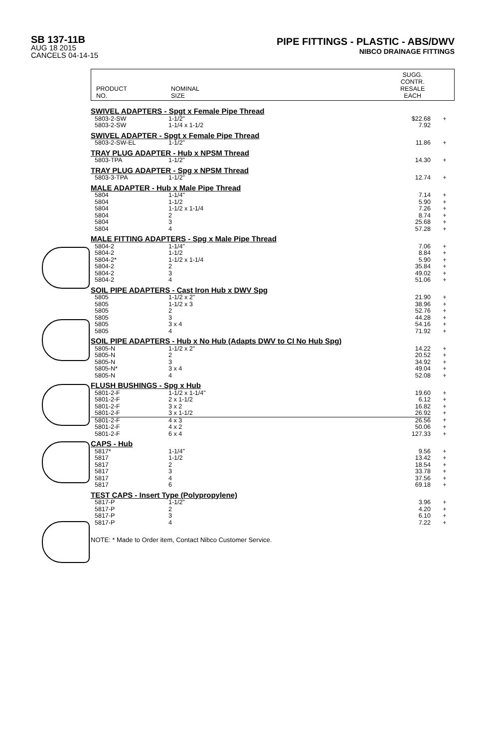SB 137-11B
AUG 18 2015
CANCELS 04-14-15
PIPE FITTINGS - PLASTIC - ABS/DWV
NIBCO DRAINAGE FITTINGS
PRODUCT
NO.
NOMINAL
SIZE
SUGG.
CONTR.
RESALE
EACH
| SWIVEL ADAPTERS - Spgt x Female Pipe Thread | | | |
| 5803-2-SW | 1-1/2" | $22.68 | + |
| 5803-2-SW | 1-1/4 x 1-1/2 | 7.92 | |
| SWIVEL ADAPTER - Spgt x Female Pipe Thread | | | |
| 5803-2-SW-EL | 1-1/2" | 11.86 | + |
| TRAY PLUG ADAPTER - Hub x NPSM Thread | | | |
| 5803-TPA | 1-1/2" | 14.30 | + |
| TRAY PLUG ADAPTER - Spg x NPSM Thread | | | |
| 5803-3-TPA | 1-1/2" | 12.74 | + |
| MALE ADAPTER - Hub x Male Pipe Thread | | | |
| 5804 | 1-1/4" | 7.14 | + |
| 5804 | 1-1/2 | 5.90 | + |
| 5804 | 1-1/2 x 1-1/4 | 7.26 | + |
| 5804 | 2 | 8.74 | + |
| 5804 | 3 | 25.68 | + |
| 5804 | 4 | 57.28 | + |
| MALE FITTING ADAPTERS - Spg x Male Pipe Thread | | | |
| 5804-2 | 1-1/4" | 7.06 | + |
| 5804-2 | 1-1/2 | 8.84 | + |
| 5804-2* | 1-1/2 x 1-1/4 | 5.90 | + |
| 5804-2 | 2 | 35.84 | + |
| 5804-2 | 3 | 49.02 | + |
| 5804-2 | 4 | 51.06 | + |
| SOIL PIPE ADAPTERS - Cast Iron Hub x DWV Spg | | | |
| 5805 | 1-1/2 x 2" | 21.90 | + |
| 5805 | 1-1/2 x 3 | 38.96 | + |
| 5805 | 2 | 52.76 | + |
| 5805 | 3 | 44.28 | + |
| 5805 | 3 x 4 | 54.16 | + |
| 5805 | 4 | 71.92 | + |
| SOIL PIPE ADAPTERS - Hub x No Hub (Adapts DWV to CI No Hub Spg) | | | |
| 5805-N | 1-1/2 x 2" | 14.22 | + |
| 5805-N | 2 | 20.52 | + |
| 5805-N | 3 | 34.92 | + |
| 5805-N* | 3 x 4 | 49.04 | + |
| 5805-N | 4 | 52.08 | + |
| FLUSH BUSHINGS - Spg x Hub | | | |
| 5801-2-F | 1-1/2 x 1-1/4" | 19.60 | + |
| 5801-2-F | 2 x 1-1/2 | 6.12 | + |
| 5801-2-F | 3 x 2 | 16.82 | + |
| 5801-2-F | 3 x 1-1/2 | 26.92 | + |
| 5801-2-F | 4 x 3 | 26.56 | + |
| 5801-2-F | 4 x 2 | 50.06 | + |
| 5801-2-F | 6 x 4 | 127.33 | + |
| CAPS - Hub | | | |
| 5817* | 1-1/4" | 9.56 | + |
| 5817 | 1-1/2 | 13.42 | + |
| 5817 | 2 | 18.54 | + |
| 5817 | 3 | 33.78 | + |
| 5817 | 4 | 37.56 | + |
| 5817 | 6 | 69.18 | + |
| TEST CAPS - Insert Type (Polypropylene) | | | |
| 5817-P | 1-1/2" | 3.96 | + |
| 5817-P | 2 | 4.20 | + |
| 5817-P | 3 | 6.10 | + |
| 5817-P | 4 | 7.22 | + |
NOTE: * Made to Order item, Contact Nibco Customer Service.